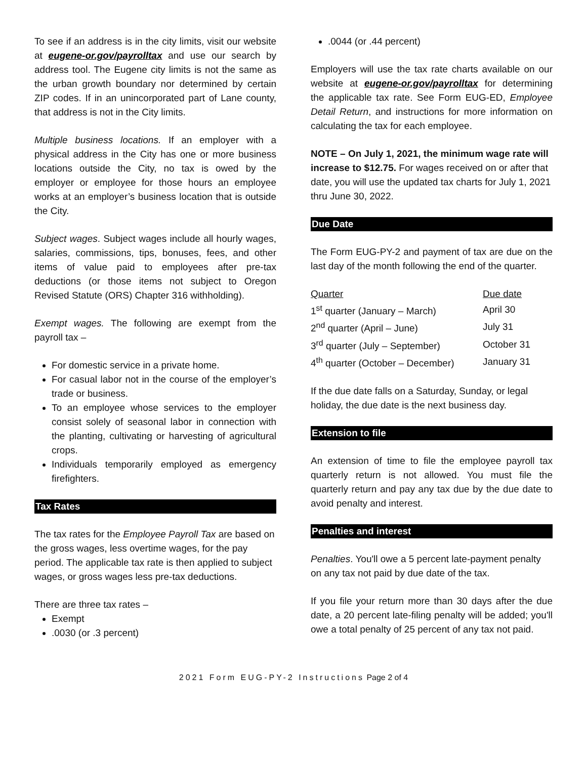To see if an address is in the city limits, visit our website at eugene-or.gov/payrolltax and use our search by address tool. The Eugene city limits is not the same as the urban growth boundary nor determined by certain ZIP codes. If in an unincorporated part of Lane county, that address is not in the City limits.
Multiple business locations. If an employer with a physical address in the City has one or more business locations outside the City, no tax is owed by the employer or employee for those hours an employee works at an employer’s business location that is outside the City.
Subject wages. Subject wages include all hourly wages, salaries, commissions, tips, bonuses, fees, and other items of value paid to employees after pre-tax deductions (or those items not subject to Oregon Revised Statute (ORS) Chapter 316 withholding).
Exempt wages. The following are exempt from the payroll tax –
For domestic service in a private home.
For casual labor not in the course of the employer’s trade or business.
To an employee whose services to the employer consist solely of seasonal labor in connection with the planting, cultivating or harvesting of agricultural crops.
Individuals temporarily employed as emergency firefighters.
Tax Rates
The tax rates for the Employee Payroll Tax are based on the gross wages, less overtime wages, for the pay period. The applicable tax rate is then applied to subject wages, or gross wages less pre-tax deductions.
There are three tax rates –
Exempt
.0030 (or .3 percent)
.0044 (or .44 percent)
Employers will use the tax rate charts available on our website at eugene-or.gov/payrolltax for determining the applicable tax rate. See Form EUG-ED, Employee Detail Return, and instructions for more information on calculating the tax for each employee.
NOTE – On July 1, 2021, the minimum wage rate will increase to $12.75. For wages received on or after that date, you will use the updated tax charts for July 1, 2021 thru June 30, 2022.
Due Date
The Form EUG-PY-2 and payment of tax are due on the last day of the month following the end of the quarter.
| Quarter | Due date |
| --- | --- |
| 1<sup>st</sup> quarter (January – March) | April 30 |
| 2<sup>nd</sup> quarter (April – June) | July 31 |
| 3<sup>rd</sup> quarter (July – September) | October 31 |
| 4<sup>th</sup> quarter (October – December) | January 31 |
If the due date falls on a Saturday, Sunday, or legal holiday, the due date is the next business day.
Extension to file
An extension of time to file the employee payroll tax quarterly return is not allowed. You must file the quarterly return and pay any tax due by the due date to avoid penalty and interest.
Penalties and interest
Penalties. You'll owe a 5 percent late-payment penalty on any tax not paid by due date of the tax.
If you file your return more than 30 days after the due date, a 20 percent late-filing penalty will be added; you'll owe a total penalty of 25 percent of any tax not paid.
2021 Form EUG-PY-2 Instructions Page 2 of 4